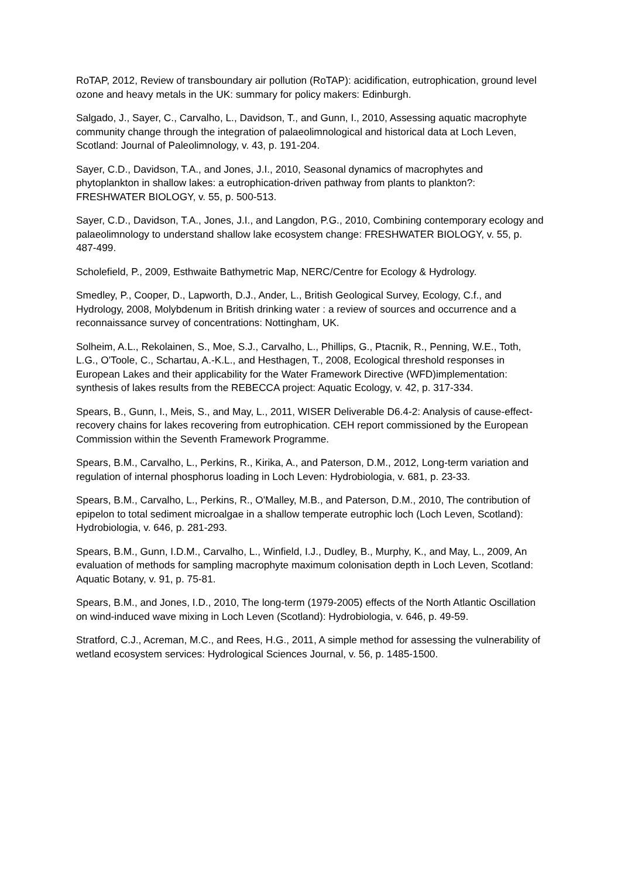RoTAP, 2012, Review of transboundary air pollution (RoTAP): acidification, eutrophication, ground level ozone and heavy metals in the UK: summary for policy makers: Edinburgh.
Salgado, J., Sayer, C., Carvalho, L., Davidson, T., and Gunn, I., 2010, Assessing aquatic macrophyte community change through the integration of palaeolimnological and historical data at Loch Leven, Scotland: Journal of Paleolimnology, v. 43, p. 191-204.
Sayer, C.D., Davidson, T.A., and Jones, J.I., 2010, Seasonal dynamics of macrophytes and phytoplankton in shallow lakes: a eutrophication-driven pathway from plants to plankton?: FRESHWATER BIOLOGY, v. 55, p. 500-513.
Sayer, C.D., Davidson, T.A., Jones, J.I., and Langdon, P.G., 2010, Combining contemporary ecology and palaeolimnology to understand shallow lake ecosystem change: FRESHWATER BIOLOGY, v. 55, p. 487-499.
Scholefield, P., 2009, Esthwaite Bathymetric Map, NERC/Centre for Ecology & Hydrology.
Smedley, P., Cooper, D., Lapworth, D.J., Ander, L., British Geological Survey, Ecology, C.f., and Hydrology, 2008, Molybdenum in British drinking water : a review of sources and occurrence and a reconnaissance survey of concentrations: Nottingham, UK.
Solheim, A.L., Rekolainen, S., Moe, S.J., Carvalho, L., Phillips, G., Ptacnik, R., Penning, W.E., Toth, L.G., O'Toole, C., Schartau, A.-K.L., and Hesthagen, T., 2008, Ecological threshold responses in European Lakes and their applicability for the Water Framework Directive (WFD)implementation: synthesis of lakes results from the REBECCA project: Aquatic Ecology, v. 42, p. 317-334.
Spears, B., Gunn, I., Meis, S., and May, L., 2011, WISER Deliverable D6.4-2: Analysis of cause-effect-recovery chains for lakes recovering from eutrophication. CEH report commissioned by the European Commission within the Seventh Framework Programme.
Spears, B.M., Carvalho, L., Perkins, R., Kirika, A., and Paterson, D.M., 2012, Long-term variation and regulation of internal phosphorus loading in Loch Leven: Hydrobiologia, v. 681, p. 23-33.
Spears, B.M., Carvalho, L., Perkins, R., O'Malley, M.B., and Paterson, D.M., 2010, The contribution of epipelon to total sediment microalgae in a shallow temperate eutrophic loch (Loch Leven, Scotland): Hydrobiologia, v. 646, p. 281-293.
Spears, B.M., Gunn, I.D.M., Carvalho, L., Winfield, I.J., Dudley, B., Murphy, K., and May, L., 2009, An evaluation of methods for sampling macrophyte maximum colonisation depth in Loch Leven, Scotland: Aquatic Botany, v. 91, p. 75-81.
Spears, B.M., and Jones, I.D., 2010, The long-term (1979-2005) effects of the North Atlantic Oscillation on wind-induced wave mixing in Loch Leven (Scotland): Hydrobiologia, v. 646, p. 49-59.
Stratford, C.J., Acreman, M.C., and Rees, H.G., 2011, A simple method for assessing the vulnerability of wetland ecosystem services: Hydrological Sciences Journal, v. 56, p. 1485-1500.